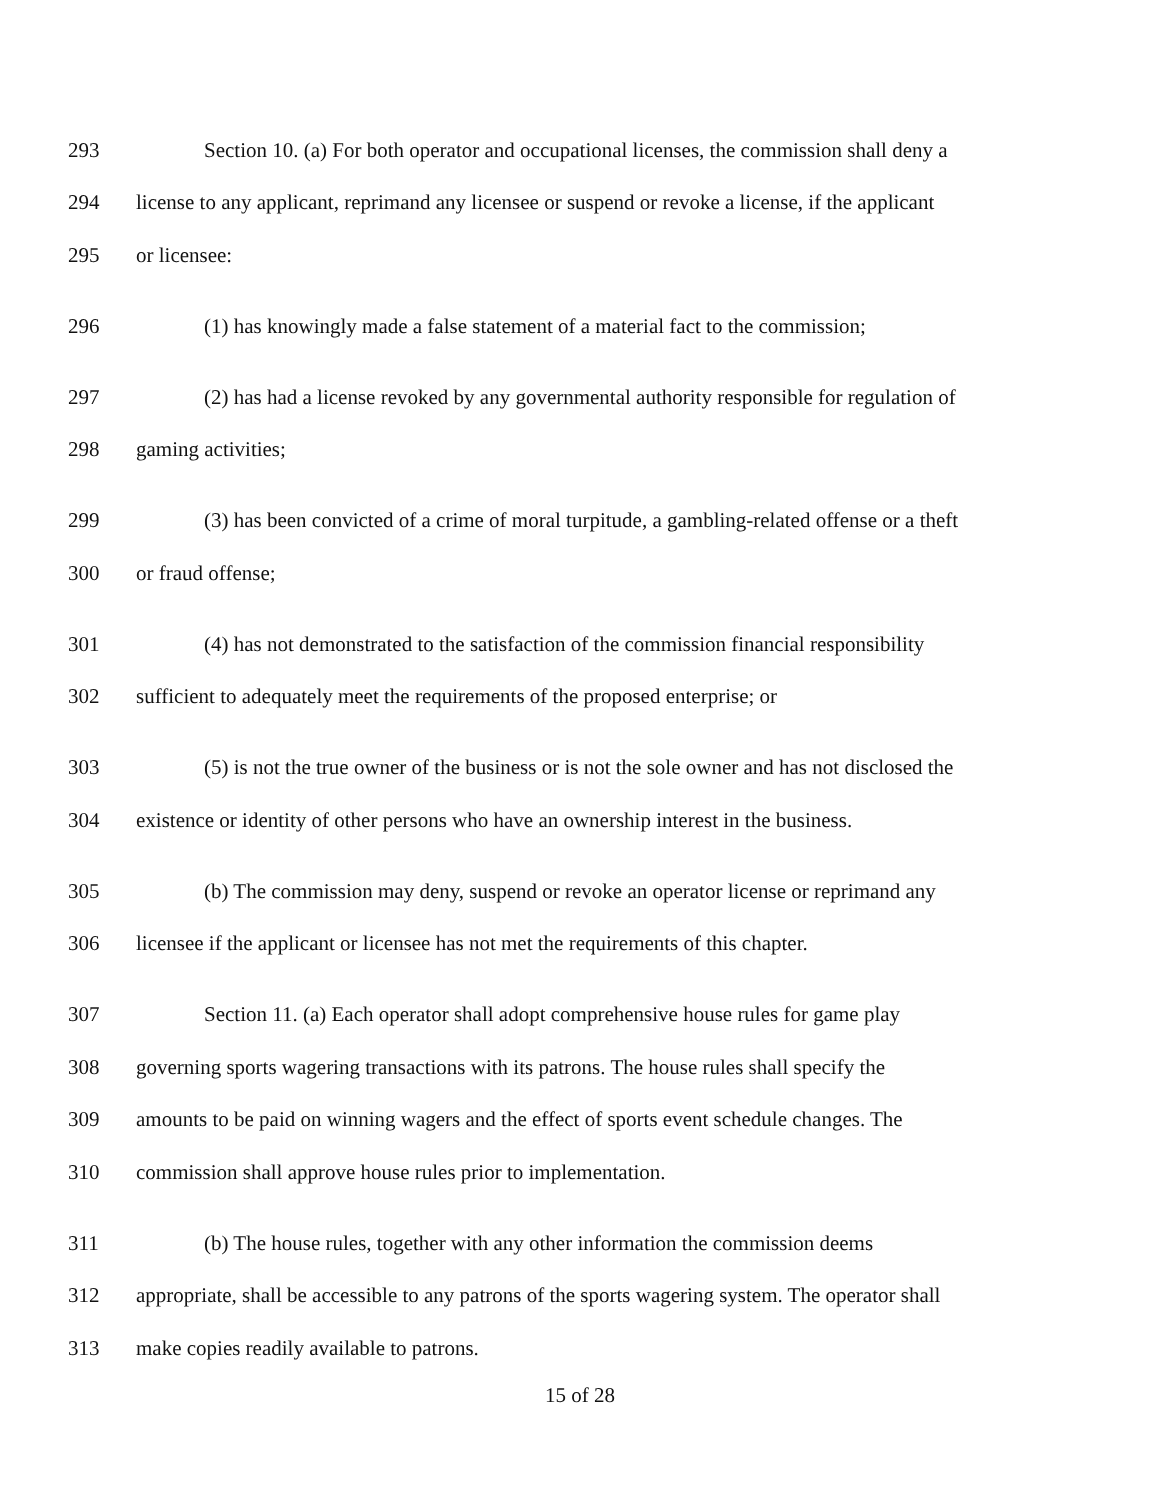293 Section 10. (a) For both operator and occupational licenses, the commission shall deny a
294 license to any applicant, reprimand any licensee or suspend or revoke a license, if the applicant
295 or licensee:
296 (1) has knowingly made a false statement of a material fact to the commission;
297 (2) has had a license revoked by any governmental authority responsible for regulation of
298 gaming activities;
299 (3) has been convicted of a crime of moral turpitude, a gambling-related offense or a theft
300 or fraud offense;
301 (4) has not demonstrated to the satisfaction of the commission financial responsibility
302 sufficient to adequately meet the requirements of the proposed enterprise; or
303 (5) is not the true owner of the business or is not the sole owner and has not disclosed the
304 existence or identity of other persons who have an ownership interest in the business.
305 (b) The commission may deny, suspend or revoke an operator license or reprimand any
306 licensee if the applicant or licensee has not met the requirements of this chapter.
307 Section 11. (a) Each operator shall adopt comprehensive house rules for game play
308 governing sports wagering transactions with its patrons. The house rules shall specify the
309 amounts to be paid on winning wagers and the effect of sports event schedule changes. The
310 commission shall approve house rules prior to implementation.
311 (b) The house rules, together with any other information the commission deems
312 appropriate, shall be accessible to any patrons of the sports wagering system. The operator shall
313 make copies readily available to patrons.
15 of 28